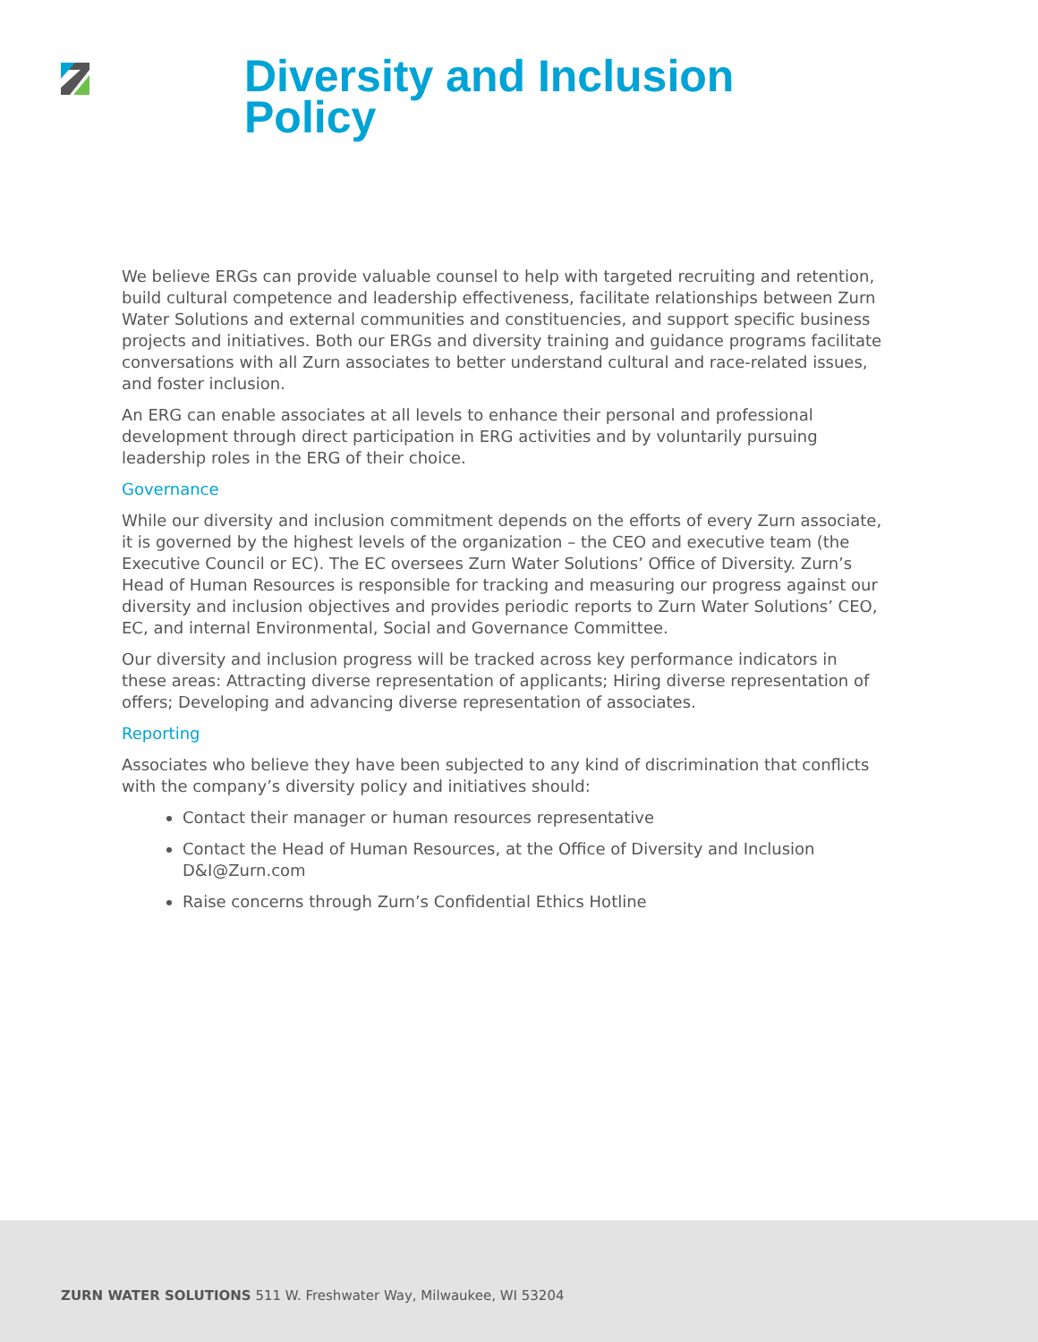Diversity and Inclusion
Policy
We believe ERGs can provide valuable counsel to help with targeted recruiting and retention, build cultural competence and leadership effectiveness, facilitate relationships between Zurn Water Solutions and external communities and constituencies, and support specific business projects and initiatives. Both our ERGs and diversity training and guidance programs facilitate conversations with all Zurn associates to better understand cultural and race-related issues, and foster inclusion.
An ERG can enable associates at all levels to enhance their personal and professional development through direct participation in ERG activities and by voluntarily pursuing leadership roles in the ERG of their choice.
Governance
While our diversity and inclusion commitment depends on the efforts of every Zurn associate, it is governed by the highest levels of the organization – the CEO and executive team (the Executive Council or EC). The EC oversees Zurn Water Solutions’ Office of Diversity. Zurn’s Head of Human Resources is responsible for tracking and measuring our progress against our diversity and inclusion objectives and provides periodic reports to Zurn Water Solutions’ CEO, EC, and internal Environmental, Social and Governance Committee.
Our diversity and inclusion progress will be tracked across key performance indicators in these areas: Attracting diverse representation of applicants; Hiring diverse representation of offers; Developing and advancing diverse representation of associates.
Reporting
Associates who believe they have been subjected to any kind of discrimination that conflicts with the company’s diversity policy and initiatives should:
Contact their manager or human resources representative
Contact the Head of Human Resources, at the Office of Diversity and Inclusion D&I@Zurn.com
Raise concerns through Zurn’s Confidential Ethics Hotline
ZURN WATER SOLUTIONS 511 W. Freshwater Way, Milwaukee, WI 53204